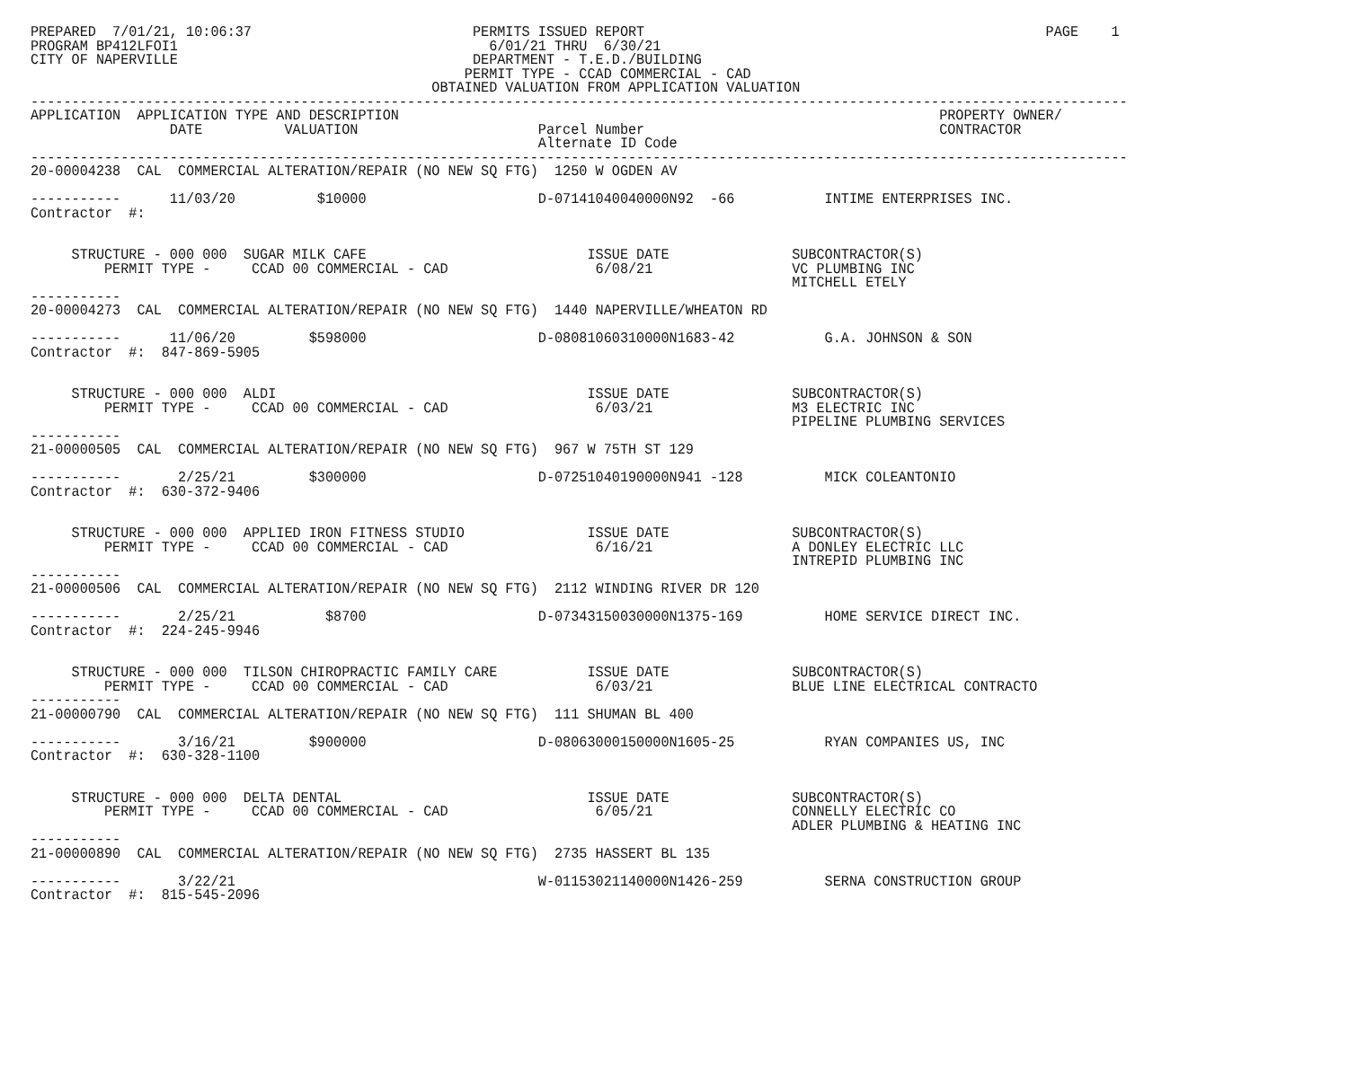PREPARED  7/01/21, 10:06:37                           PERMITS ISSUED REPORT                                                 PAGE    1
PROGRAM BP412LFOI1                                      6/01/21 THRU  6/30/21
CITY OF NAPERVILLE                                    DEPARTMENT - T.E.D./BUILDING
                                                     PERMIT TYPE - CCAD COMMERCIAL - CAD
                                                 OBTAINED VALUATION FROM APPLICATION VALUATION
--------------------------------------------------------------------------------------------------------------------------------------
APPLICATION  APPLICATION TYPE AND DESCRIPTION                                                                  PROPERTY OWNER/
                 DATE          VALUATION                      Parcel Number                                    CONTRACTOR
                                                              Alternate ID Code
--------------------------------------------------------------------------------------------------------------------------------------
20-00004238  CAL  COMMERCIAL ALTERATION/REPAIR (NO NEW SQ FTG)  1250 W OGDEN AV

-----------      11/03/20          $10000                     D-07141040040000N92  -66           INTIME ENTERPRISES INC.
Contractor  #:


     STRUCTURE - 000 000  SUGAR MILK CAFE                           ISSUE DATE               SUBCONTRACTOR(S)
         PERMIT TYPE -     CCAD 00 COMMERCIAL - CAD                  6/08/21                 VC PLUMBING INC
                                                                                             MITCHELL ETELY
-----------
20-00004273  CAL  COMMERCIAL ALTERATION/REPAIR (NO NEW SQ FTG)  1440 NAPERVILLE/WHEATON RD

-----------      11/06/20         $598000                     D-08081060310000N1683-42           G.A. JOHNSON & SON
Contractor  #:  847-869-5905


     STRUCTURE - 000 000  ALDI                                      ISSUE DATE               SUBCONTRACTOR(S)
         PERMIT TYPE -     CCAD 00 COMMERCIAL - CAD                  6/03/21                 M3 ELECTRIC INC
                                                                                             PIPELINE PLUMBING SERVICES
-----------
21-00000505  CAL  COMMERCIAL ALTERATION/REPAIR (NO NEW SQ FTG)  967 W 75TH ST 129

-----------       2/25/21         $300000                     D-07251040190000N941 -128          MICK COLEANTONIO
Contractor  #:  630-372-9406


     STRUCTURE - 000 000  APPLIED IRON FITNESS STUDIO               ISSUE DATE               SUBCONTRACTOR(S)
         PERMIT TYPE -     CCAD 00 COMMERCIAL - CAD                  6/16/21                 A DONLEY ELECTRIC LLC
                                                                                             INTREPID PLUMBING INC
-----------
21-00000506  CAL  COMMERCIAL ALTERATION/REPAIR (NO NEW SQ FTG)  2112 WINDING RIVER DR 120

-----------       2/25/21           $8700                     D-07343150030000N1375-169          HOME SERVICE DIRECT INC.
Contractor  #:  224-245-9946


     STRUCTURE - 000 000  TILSON CHIROPRACTIC FAMILY CARE           ISSUE DATE               SUBCONTRACTOR(S)
         PERMIT TYPE -     CCAD 00 COMMERCIAL - CAD                  6/03/21                 BLUE LINE ELECTRICAL CONTRACTO
-----------
21-00000790  CAL  COMMERCIAL ALTERATION/REPAIR (NO NEW SQ FTG)  111 SHUMAN BL 400

-----------       3/16/21         $900000                     D-08063000150000N1605-25           RYAN COMPANIES US, INC
Contractor  #:  630-328-1100


     STRUCTURE - 000 000  DELTA DENTAL                              ISSUE DATE               SUBCONTRACTOR(S)
         PERMIT TYPE -     CCAD 00 COMMERCIAL - CAD                  6/05/21                 CONNELLY ELECTRIC CO
                                                                                             ADLER PLUMBING & HEATING INC
-----------
21-00000890  CAL  COMMERCIAL ALTERATION/REPAIR (NO NEW SQ FTG)  2735 HASSERT BL 135

-----------       3/22/21                                     W-01153021140000N1426-259          SERNA CONSTRUCTION GROUP
Contractor  #:  815-545-2096